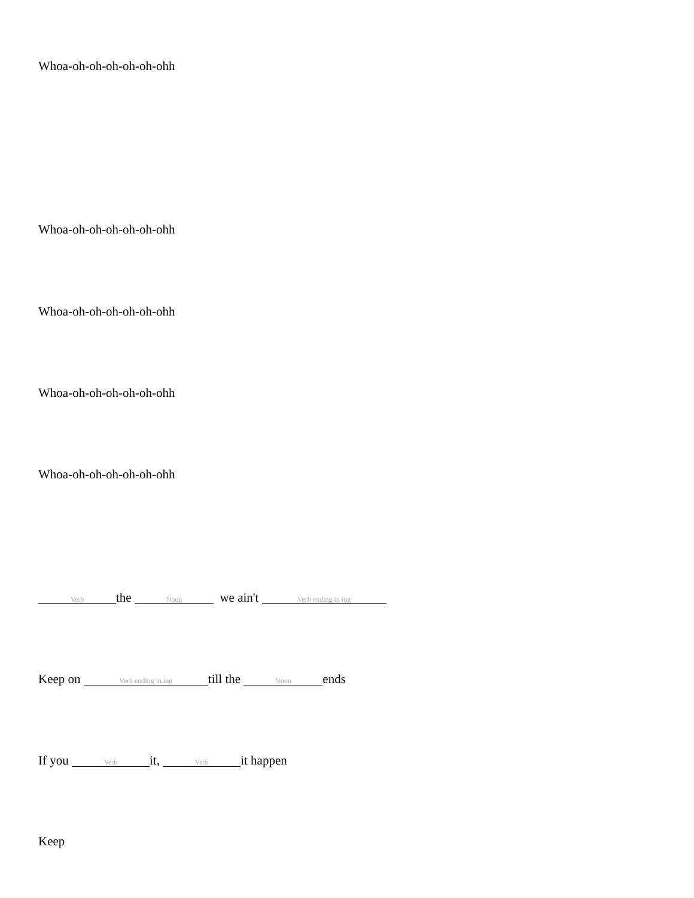Whoa-oh-oh-oh-oh-oh-ohh
Whoa-oh-oh-oh-oh-oh-ohh
Whoa-oh-oh-oh-oh-oh-ohh
Whoa-oh-oh-oh-oh-oh-ohh
Whoa-oh-oh-oh-oh-oh-ohh
Verb the Noun we ain't Verb ending in ing
Keep on Verb ending in ing till the Noun ends
If you Verb it, Verb it happen
Keep